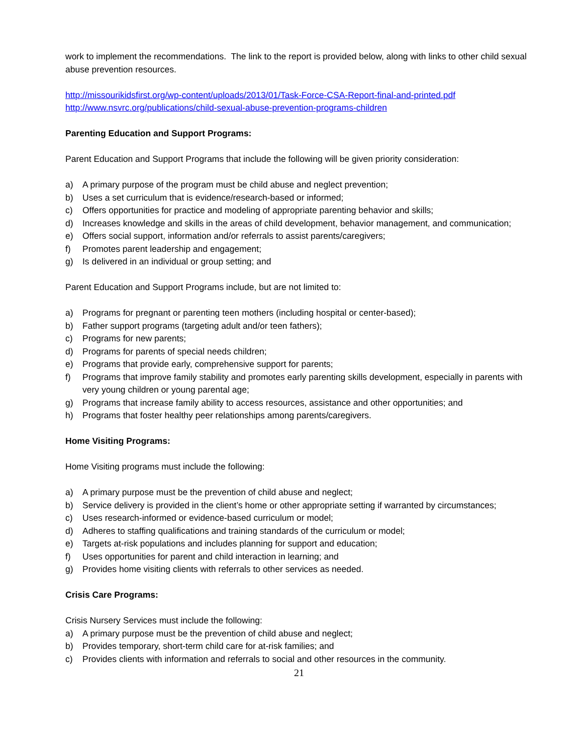work to implement the recommendations. The link to the report is provided below, along with links to other child sexual abuse prevention resources.
http://missourikidsfirst.org/wp-content/uploads/2013/01/Task-Force-CSA-Report-final-and-printed.pdf
http://www.nsvrc.org/publications/child-sexual-abuse-prevention-programs-children
Parenting Education and Support Programs:
Parent Education and Support Programs that include the following will be given priority consideration:
a) A primary purpose of the program must be child abuse and neglect prevention;
b) Uses a set curriculum that is evidence/research-based or informed;
c) Offers opportunities for practice and modeling of appropriate parenting behavior and skills;
d) Increases knowledge and skills in the areas of child development, behavior management, and communication;
e) Offers social support, information and/or referrals to assist parents/caregivers;
f) Promotes parent leadership and engagement;
g) Is delivered in an individual or group setting; and
Parent Education and Support Programs include, but are not limited to:
a) Programs for pregnant or parenting teen mothers (including hospital or center-based);
b) Father support programs (targeting adult and/or teen fathers);
c) Programs for new parents;
d) Programs for parents of special needs children;
e) Programs that provide early, comprehensive support for parents;
f) Programs that improve family stability and promotes early parenting skills development, especially in parents with very young children or young parental age;
g) Programs that increase family ability to access resources, assistance and other opportunities; and
h) Programs that foster healthy peer relationships among parents/caregivers.
Home Visiting Programs:
Home Visiting programs must include the following:
a) A primary purpose must be the prevention of child abuse and neglect;
b) Service delivery is provided in the client’s home or other appropriate setting if warranted by circumstances;
c) Uses research-informed or evidence-based curriculum or model;
d) Adheres to staffing qualifications and training standards of the curriculum or model;
e) Targets at-risk populations and includes planning for support and education;
f) Uses opportunities for parent and child interaction in learning; and
g) Provides home visiting clients with referrals to other services as needed.
Crisis Care Programs:
Crisis Nursery Services must include the following:
a) A primary purpose must be the prevention of child abuse and neglect;
b) Provides temporary, short-term child care for at-risk families; and
c) Provides clients with information and referrals to social and other resources in the community.
21